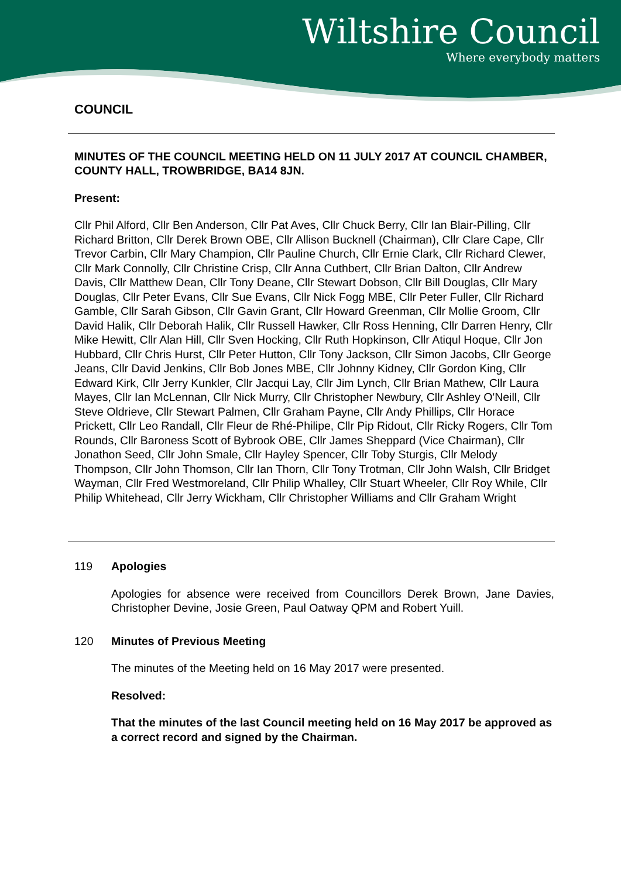Wiltshire Council
Where everybody matters
COUNCIL
MINUTES OF THE COUNCIL MEETING HELD ON 11 JULY 2017 AT COUNCIL CHAMBER, COUNTY HALL, TROWBRIDGE, BA14 8JN.
Present:
Cllr Phil Alford, Cllr Ben Anderson, Cllr Pat Aves, Cllr Chuck Berry, Cllr Ian Blair-Pilling, Cllr Richard Britton, Cllr Derek Brown OBE, Cllr Allison Bucknell (Chairman), Cllr Clare Cape, Cllr Trevor Carbin, Cllr Mary Champion, Cllr Pauline Church, Cllr Ernie Clark, Cllr Richard Clewer, Cllr Mark Connolly, Cllr Christine Crisp, Cllr Anna Cuthbert, Cllr Brian Dalton, Cllr Andrew Davis, Cllr Matthew Dean, Cllr Tony Deane, Cllr Stewart Dobson, Cllr Bill Douglas, Cllr Mary Douglas, Cllr Peter Evans, Cllr Sue Evans, Cllr Nick Fogg MBE, Cllr Peter Fuller, Cllr Richard Gamble, Cllr Sarah Gibson, Cllr Gavin Grant, Cllr Howard Greenman, Cllr Mollie Groom, Cllr David Halik, Cllr Deborah Halik, Cllr Russell Hawker, Cllr Ross Henning, Cllr Darren Henry, Cllr Mike Hewitt, Cllr Alan Hill, Cllr Sven Hocking, Cllr Ruth Hopkinson, Cllr Atiqul Hoque, Cllr Jon Hubbard, Cllr Chris Hurst, Cllr Peter Hutton, Cllr Tony Jackson, Cllr Simon Jacobs, Cllr George Jeans, Cllr David Jenkins, Cllr Bob Jones MBE, Cllr Johnny Kidney, Cllr Gordon King, Cllr Edward Kirk, Cllr Jerry Kunkler, Cllr Jacqui Lay, Cllr Jim Lynch, Cllr Brian Mathew, Cllr Laura Mayes, Cllr Ian McLennan, Cllr Nick Murry, Cllr Christopher Newbury, Cllr Ashley O'Neill, Cllr Steve Oldrieve, Cllr Stewart Palmen, Cllr Graham Payne, Cllr Andy Phillips, Cllr Horace Prickett, Cllr Leo Randall, Cllr Fleur de Rhé-Philipe, Cllr Pip Ridout, Cllr Ricky Rogers, Cllr Tom Rounds, Cllr Baroness Scott of Bybrook OBE, Cllr James Sheppard (Vice Chairman), Cllr Jonathon Seed, Cllr John Smale, Cllr Hayley Spencer, Cllr Toby Sturgis, Cllr Melody Thompson, Cllr John Thomson, Cllr Ian Thorn, Cllr Tony Trotman, Cllr John Walsh, Cllr Bridget Wayman, Cllr Fred Westmoreland, Cllr Philip Whalley, Cllr Stuart Wheeler, Cllr Roy While, Cllr Philip Whitehead, Cllr Jerry Wickham, Cllr Christopher Williams and Cllr Graham Wright
119 Apologies
Apologies for absence were received from Councillors Derek Brown, Jane Davies, Christopher Devine, Josie Green, Paul Oatway QPM and Robert Yuill.
120 Minutes of Previous Meeting
The minutes of the Meeting held on 16 May 2017 were presented.
Resolved:
That the minutes of the last Council meeting held on 16 May 2017 be approved as a correct record and signed by the Chairman.